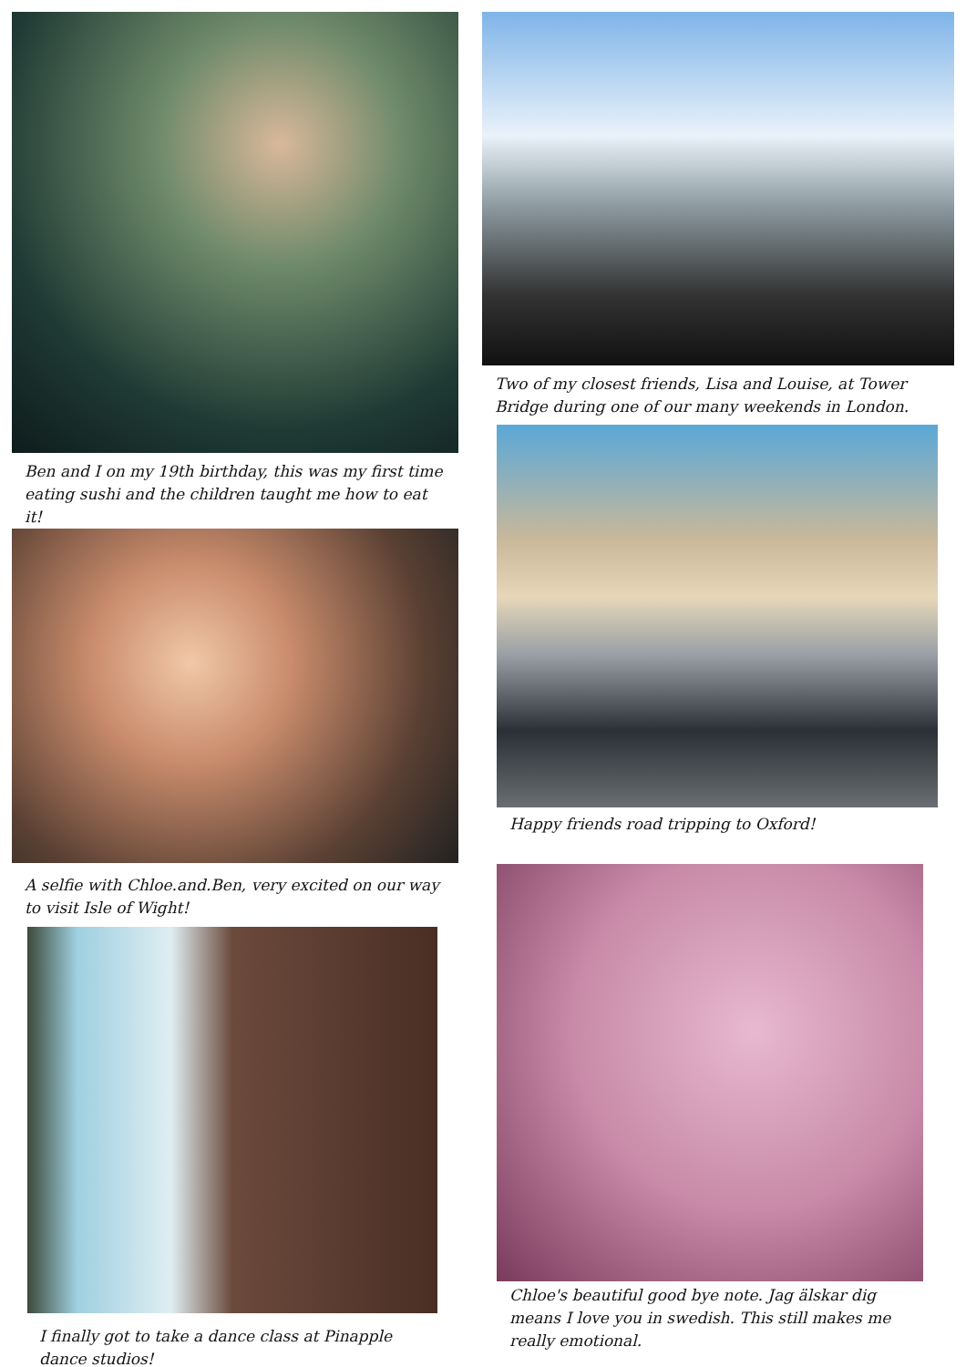Ben and I on my 19th birthday, this was my first time eating sushi and the children taught me how to eat it!
A selfie with Chloe.and.Ben, very excited on our way to visit Isle of Wight!
I finally got to take a dance class at Pinapple dance studios!
Two of my closest friends, Lisa and Louise, at Tower Bridge during one of our many weekends in London.
Happy friends road tripping to Oxford!
Chloe's beautiful good bye note. Jag älskar dig means I love you in swedish. This still makes me really emotional.